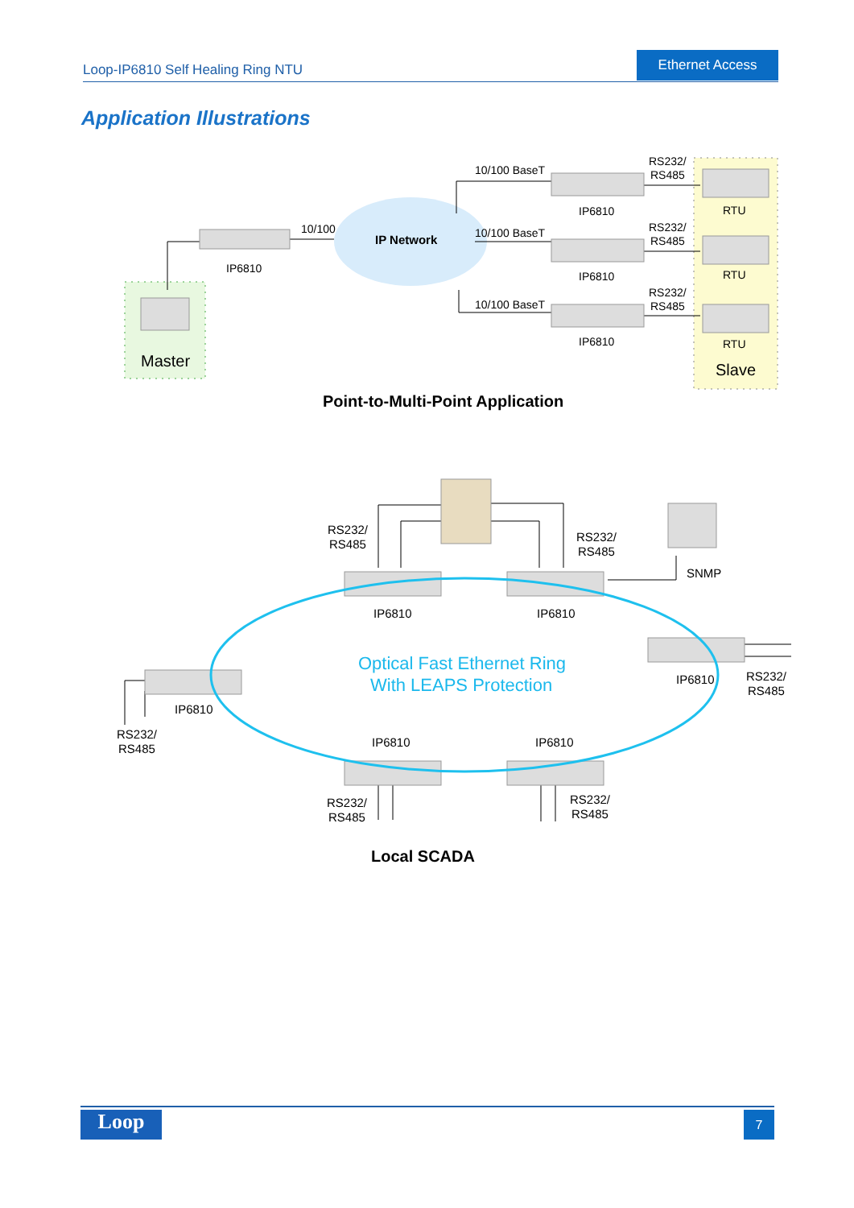Loop-IP6810 Self Healing Ring NTU
Ethernet Access
Application Illustrations
10/100
IP Network
IP6810
10/100 BaseT
10/100 BaseT
10/100 BaseT
IP6810
IP6810
IP6810
RS232/
RS485
RS232/
RS485
RS232/
RS485
RTU
RTU
RTU
Master
Slave
Point-to-Multi-Point Application
RS232/
RS485
RS232/
RS485
SNMP
IP6810
IP6810
IP6810
RS232/
RS485
Optical Fast Ethernet Ring
With LEAPS Protection
IP6810
RS232/
RS485
IP6810
IP6810
RS232/
RS485
RS232/
RS485
Local SCADA
Loop 7